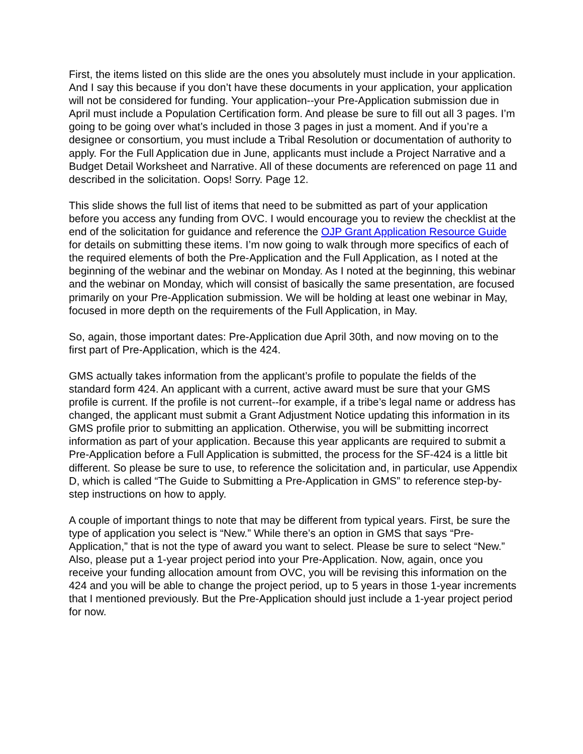First, the items listed on this slide are the ones you absolutely must include in your application. And I say this because if you don’t have these documents in your application, your application will not be considered for funding. Your application--your Pre-Application submission due in April must include a Population Certification form. And please be sure to fill out all 3 pages. I’m going to be going over what’s included in those 3 pages in just a moment. And if you’re a designee or consortium, you must include a Tribal Resolution or documentation of authority to apply. For the Full Application due in June, applicants must include a Project Narrative and a Budget Detail Worksheet and Narrative. All of these documents are referenced on page 11 and described in the solicitation. Oops! Sorry. Page 12.
This slide shows the full list of items that need to be submitted as part of your application before you access any funding from OVC. I would encourage you to review the checklist at the end of the solicitation for guidance and reference the OJP Grant Application Resource Guide for details on submitting these items. I’m now going to walk through more specifics of each of the required elements of both the Pre-Application and the Full Application, as I noted at the beginning of the webinar and the webinar on Monday. As I noted at the beginning, this webinar and the webinar on Monday, which will consist of basically the same presentation, are focused primarily on your Pre-Application submission. We will be holding at least one webinar in May, focused in more depth on the requirements of the Full Application, in May.
So, again, those important dates: Pre-Application due April 30th, and now moving on to the first part of Pre-Application, which is the 424.
GMS actually takes information from the applicant’s profile to populate the fields of the standard form 424. An applicant with a current, active award must be sure that your GMS profile is current. If the profile is not current--for example, if a tribe’s legal name or address has changed, the applicant must submit a Grant Adjustment Notice updating this information in its GMS profile prior to submitting an application. Otherwise, you will be submitting incorrect information as part of your application. Because this year applicants are required to submit a Pre-Application before a Full Application is submitted, the process for the SF-424 is a little bit different. So please be sure to use, to reference the solicitation and, in particular, use Appendix D, which is called “The Guide to Submitting a Pre-Application in GMS” to reference step-by-step instructions on how to apply.
A couple of important things to note that may be different from typical years. First, be sure the type of application you select is “New.” While there’s an option in GMS that says “Pre-Application,” that is not the type of award you want to select. Please be sure to select “New.” Also, please put a 1-year project period into your Pre-Application. Now, again, once you receive your funding allocation amount from OVC, you will be revising this information on the 424 and you will be able to change the project period, up to 5 years in those 1-year increments that I mentioned previously. But the Pre-Application should just include a 1-year project period for now.